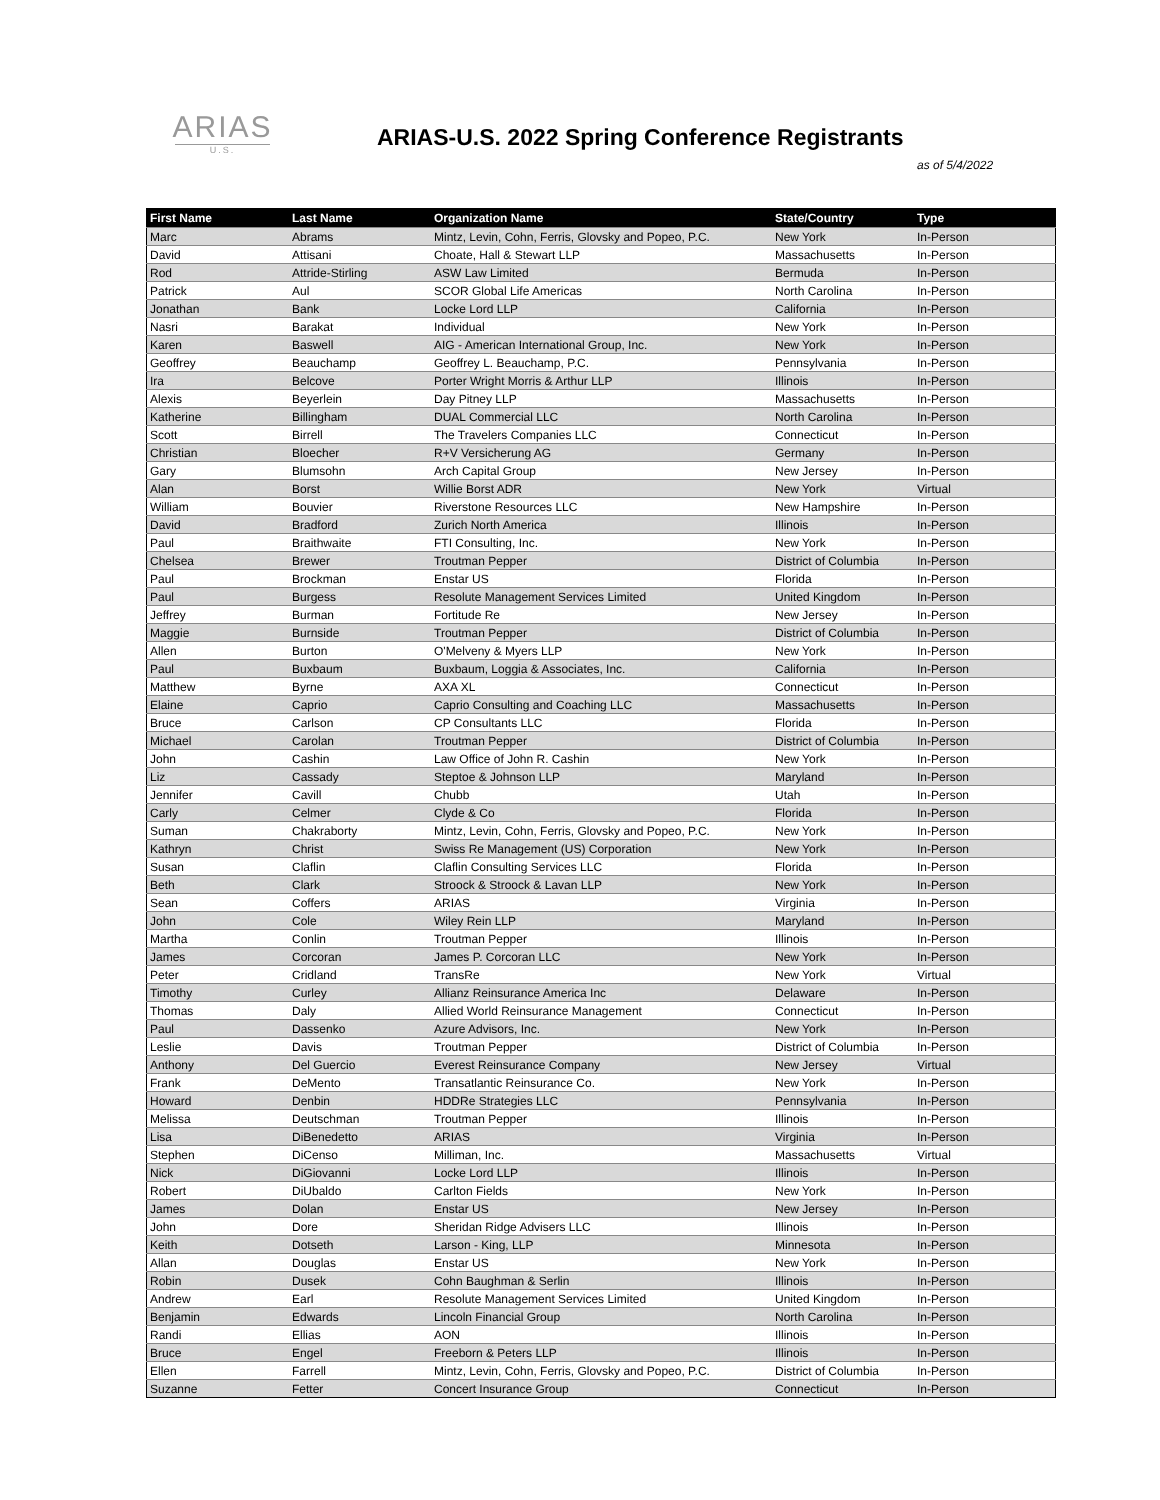ARIAS
U.S.
ARIAS-U.S. 2022 Spring Conference Registrants
as of 5/4/2022
| First Name | Last Name | Organization Name | State/Country | Type |
| --- | --- | --- | --- | --- |
| Marc | Abrams | Mintz, Levin, Cohn, Ferris, Glovsky and Popeo, P.C. | New York | In-Person |
| David | Attisani | Choate, Hall & Stewart LLP | Massachusetts | In-Person |
| Rod | Attride-Stirling | ASW Law Limited | Bermuda | In-Person |
| Patrick | Aul | SCOR Global Life Americas | North Carolina | In-Person |
| Jonathan | Bank | Locke Lord LLP | California | In-Person |
| Nasri | Barakat | Individual | New York | In-Person |
| Karen | Baswell | AIG - American International Group, Inc. | New York | In-Person |
| Geoffrey | Beauchamp | Geoffrey L. Beauchamp, P.C. | Pennsylvania | In-Person |
| Ira | Belcove | Porter Wright Morris & Arthur LLP | Illinois | In-Person |
| Alexis | Beyerlein | Day Pitney LLP | Massachusetts | In-Person |
| Katherine | Billingham | DUAL Commercial LLC | North Carolina | In-Person |
| Scott | Birrell | The Travelers Companies LLC | Connecticut | In-Person |
| Christian | Bloecher | R+V Versicherung AG | Germany | In-Person |
| Gary | Blumsohn | Arch Capital Group | New Jersey | In-Person |
| Alan | Borst | Willie Borst ADR | New York | Virtual |
| William | Bouvier | Riverstone Resources LLC | New Hampshire | In-Person |
| David | Bradford | Zurich North America | Illinois | In-Person |
| Paul | Braithwaite | FTI Consulting, Inc. | New York | In-Person |
| Chelsea | Brewer | Troutman Pepper | District of Columbia | In-Person |
| Paul | Brockman | Enstar US | Florida | In-Person |
| Paul | Burgess | Resolute Management Services Limited | United Kingdom | In-Person |
| Jeffrey | Burman | Fortitude Re | New Jersey | In-Person |
| Maggie | Burnside | Troutman Pepper | District of Columbia | In-Person |
| Allen | Burton | O'Melveny & Myers LLP | New York | In-Person |
| Paul | Buxbaum | Buxbaum, Loggia & Associates, Inc. | California | In-Person |
| Matthew | Byrne | AXA XL | Connecticut | In-Person |
| Elaine | Caprio | Caprio Consulting and Coaching LLC | Massachusetts | In-Person |
| Bruce | Carlson | CP Consultants LLC | Florida | In-Person |
| Michael | Carolan | Troutman Pepper | District of Columbia | In-Person |
| John | Cashin | Law Office of John R. Cashin | New York | In-Person |
| Liz | Cassady | Steptoe & Johnson LLP | Maryland | In-Person |
| Jennifer | Cavill | Chubb | Utah | In-Person |
| Carly | Celmer | Clyde & Co | Florida | In-Person |
| Suman | Chakraborty | Mintz, Levin, Cohn, Ferris, Glovsky and Popeo, P.C. | New York | In-Person |
| Kathryn | Christ | Swiss Re Management (US) Corporation | New York | In-Person |
| Susan | Claflin | Claflin Consulting Services LLC | Florida | In-Person |
| Beth | Clark | Stroock & Stroock & Lavan LLP | New York | In-Person |
| Sean | Coffers | ARIAS | Virginia | In-Person |
| John | Cole | Wiley Rein LLP | Maryland | In-Person |
| Martha | Conlin | Troutman Pepper | Illinois | In-Person |
| James | Corcoran | James P. Corcoran LLC | New York | In-Person |
| Peter | Cridland | TransRe | New York | Virtual |
| Timothy | Curley | Allianz Reinsurance America Inc | Delaware | In-Person |
| Thomas | Daly | Allied World Reinsurance Management | Connecticut | In-Person |
| Paul | Dassenko | Azure Advisors, Inc. | New York | In-Person |
| Leslie | Davis | Troutman Pepper | District of Columbia | In-Person |
| Anthony | Del Guercio | Everest Reinsurance Company | New Jersey | Virtual |
| Frank | DeMento | Transatlantic Reinsurance Co. | New York | In-Person |
| Howard | Denbin | HDDRe Strategies LLC | Pennsylvania | In-Person |
| Melissa | Deutschman | Troutman Pepper | Illinois | In-Person |
| Lisa | DiBenedetto | ARIAS | Virginia | In-Person |
| Stephen | DiCenso | Milliman, Inc. | Massachusetts | Virtual |
| Nick | DiGiovanni | Locke Lord LLP | Illinois | In-Person |
| Robert | DiUbaldo | Carlton Fields | New York | In-Person |
| James | Dolan | Enstar US | New Jersey | In-Person |
| John | Dore | Sheridan Ridge Advisers LLC | Illinois | In-Person |
| Keith | Dotseth | Larson - King, LLP | Minnesota | In-Person |
| Allan | Douglas | Enstar US | New York | In-Person |
| Robin | Dusek | Cohn Baughman & Serlin | Illinois | In-Person |
| Andrew | Earl | Resolute Management Services Limited | United Kingdom | In-Person |
| Benjamin | Edwards | Lincoln Financial Group | North Carolina | In-Person |
| Randi | Ellias | AON | Illinois | In-Person |
| Bruce | Engel | Freeborn & Peters LLP | Illinois | In-Person |
| Ellen | Farrell | Mintz, Levin, Cohn, Ferris, Glovsky and Popeo, P.C. | District of Columbia | In-Person |
| Suzanne | Fetter | Concert Insurance Group | Connecticut | In-Person |